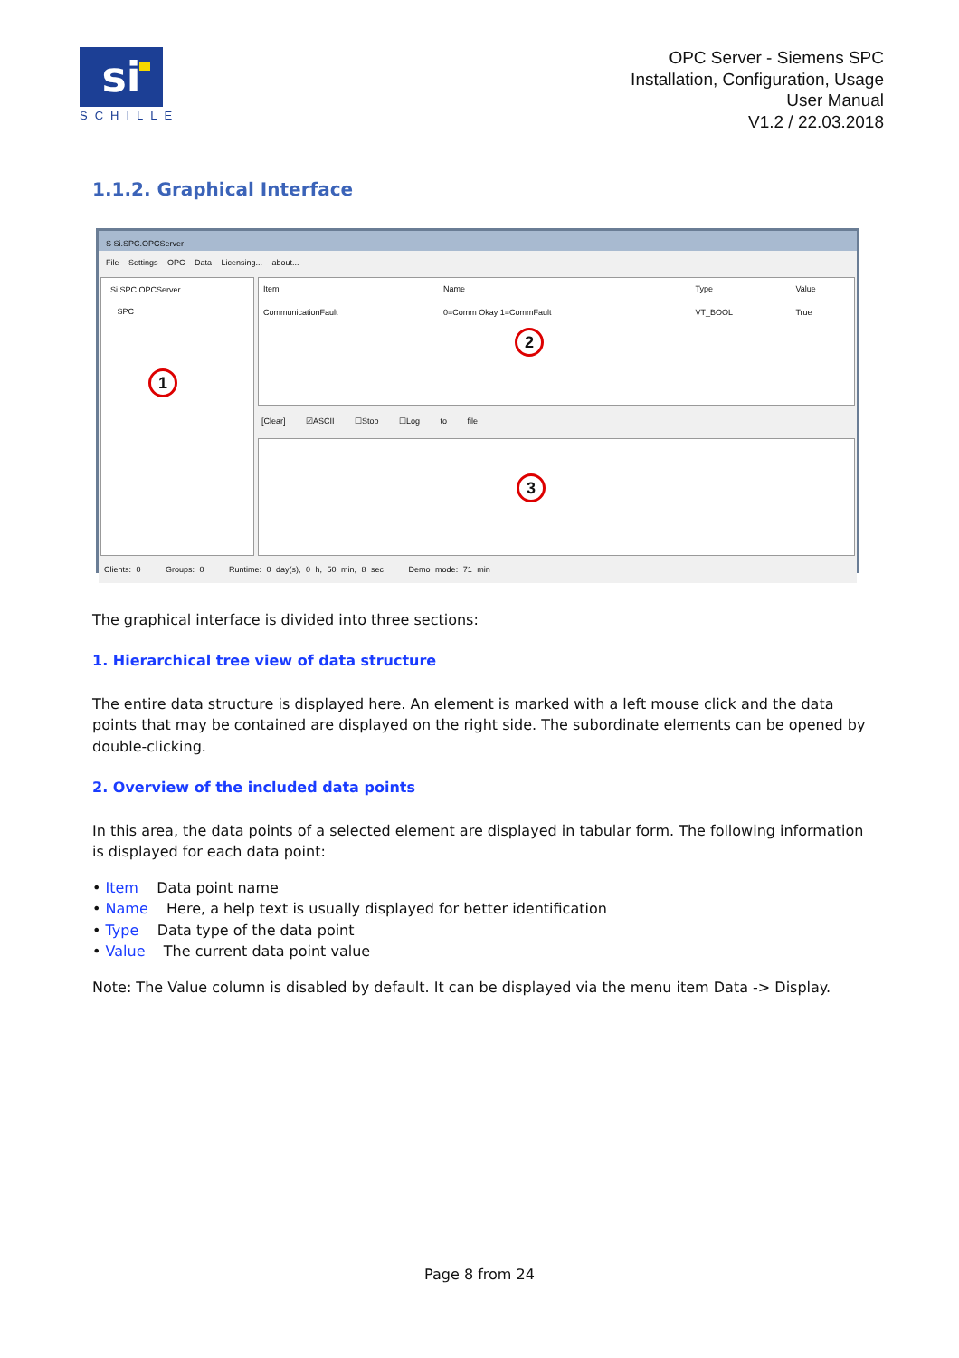si
SCHILLE
OPC Server - Siemens SPC
Installation, Configuration, Usage
User Manual
V1.2 / 22.03.2018
1.1.2. Graphical Interface
S Si.SPC.OPCServer
File Settings OPC Data Licensing... about...
Si.SPC.OPCServer
SPC
1
| Item | Name | Type | Value |
| --- | --- | --- | --- |
| CommunicationFault | 0=Comm Okay 1=CommFault | VT_BOOL | True |
2
[Clear] ☑ASCII ☐Stop ☐Log to file
3
Clients: 0 Groups: 0 Runtime: 0 day(s), 0 h, 50 min, 8 sec Demo mode: 71 min
The graphical interface is divided into three sections:
1. Hierarchical tree view of data structure
The entire data structure is displayed here. An element is marked with a left mouse click and the data points that may be contained are displayed on the right side. The subordinate elements can be opened by double-clicking.
2. Overview of the included data points
In this area, the data points of a selected element are displayed in tabular form. The following information is displayed for each data point:
• Item Data point name
• Name Here, a help text is usually displayed for better identification
• Type Data type of the data point
• Value The current data point value
Note: The Value column is disabled by default. It can be displayed via the menu item Data -> Display.
Page 8 from 24